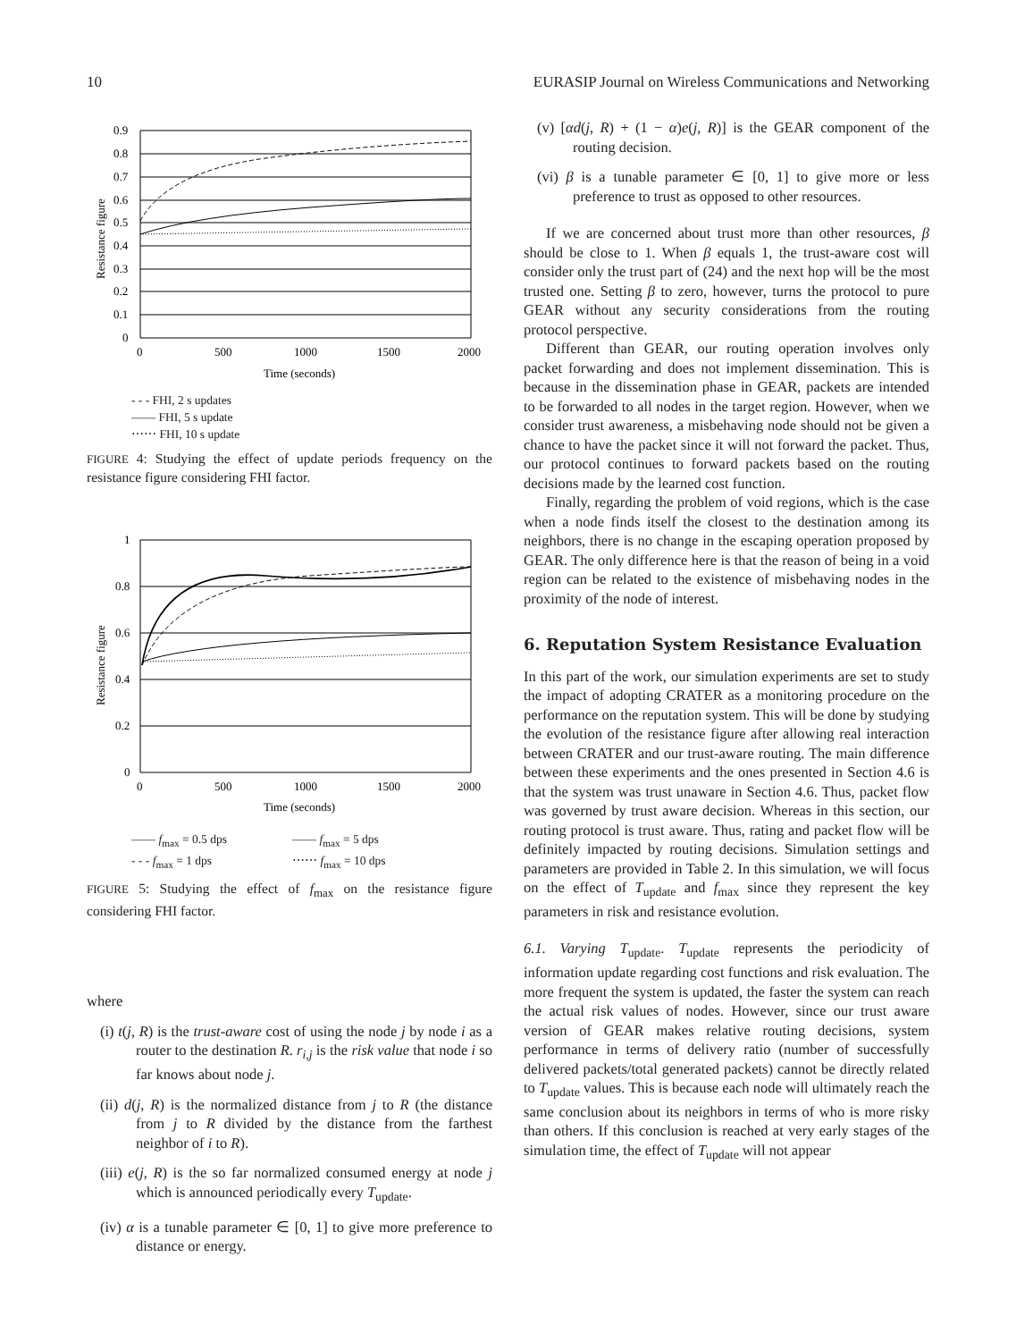10 EURASIP Journal on Wireless Communications and Networking
0.9
0.8
0.7
0.6
0.5
0.4
0.3
0.2
0.1
0
0
500
1000
1500
2000
Time (seconds)
Resistance figure
- - - FHI, 2 s updates
—— FHI, 5 s update
⋯⋯ FHI, 10 s update
FIGURE 4: Studying the effect of update periods frequency on the resistance figure considering FHI factor.
1
0.8
0.6
0.4
0.2
0
0
500
1000
1500
2000
Time (seconds)
Resistance figure
—— f<sub>max</sub> = 0.5 dps —— f<sub>max</sub> = 5 dps - - - f<sub>max</sub> = 1 dps ⋯⋯ f<sub>max</sub> = 10 dps
FIGURE 5: Studying the effect of f<sub>max</sub> on the resistance figure considering FHI factor.
where
(i) t(j, R) is the trust-aware cost of using the node j by node i as a router to the destination R. r<sub>i,j</sub> is the risk value that node i so far knows about node j.
(ii) d(j, R) is the normalized distance from j to R (the distance from j to R divided by the distance from the farthest neighbor of i to R).
(iii) e(j, R) is the so far normalized consumed energy at node j which is announced periodically every T<sub>update</sub>.
(iv) α is a tunable parameter ∈ [0, 1] to give more preference to distance or energy.
(v) [αd(j, R) + (1 − α)e(j, R)] is the GEAR component of the routing decision.
(vi) β is a tunable parameter ∈ [0, 1] to give more or less preference to trust as opposed to other resources.
If we are concerned about trust more than other resources, β should be close to 1. When β equals 1, the trust-aware cost will consider only the trust part of (24) and the next hop will be the most trusted one. Setting β to zero, however, turns the protocol to pure GEAR without any security considerations from the routing protocol perspective.
Different than GEAR, our routing operation involves only packet forwarding and does not implement dissemination. This is because in the dissemination phase in GEAR, packets are intended to be forwarded to all nodes in the target region. However, when we consider trust awareness, a misbehaving node should not be given a chance to have the packet since it will not forward the packet. Thus, our protocol continues to forward packets based on the routing decisions made by the learned cost function.
Finally, regarding the problem of void regions, which is the case when a node finds itself the closest to the destination among its neighbors, there is no change in the escaping operation proposed by GEAR. The only difference here is that the reason of being in a void region can be related to the existence of misbehaving nodes in the proximity of the node of interest.
6. Reputation System Resistance Evaluation
In this part of the work, our simulation experiments are set to study the impact of adopting CRATER as a monitoring procedure on the performance on the reputation system. This will be done by studying the evolution of the resistance figure after allowing real interaction between CRATER and our trust-aware routing. The main difference between these experiments and the ones presented in Section 4.6 is that the system was trust unaware in Section 4.6. Thus, packet flow was governed by trust aware decision. Whereas in this section, our routing protocol is trust aware. Thus, rating and packet flow will be definitely impacted by routing decisions. Simulation settings and parameters are provided in Table 2. In this simulation, we will focus on the effect of T<sub>update</sub> and f<sub>max</sub> since they represent the key parameters in risk and resistance evolution.
6.1. Varying T<sub>update</sub>. T<sub>update</sub> represents the periodicity of information update regarding cost functions and risk evaluation. The more frequent the system is updated, the faster the system can reach the actual risk values of nodes. However, since our trust aware version of GEAR makes relative routing decisions, system performance in terms of delivery ratio (number of successfully delivered packets/total generated packets) cannot be directly related to T<sub>update</sub> values. This is because each node will ultimately reach the same conclusion about its neighbors in terms of who is more risky than others. If this conclusion is reached at very early stages of the simulation time, the effect of T<sub>update</sub> will not appear